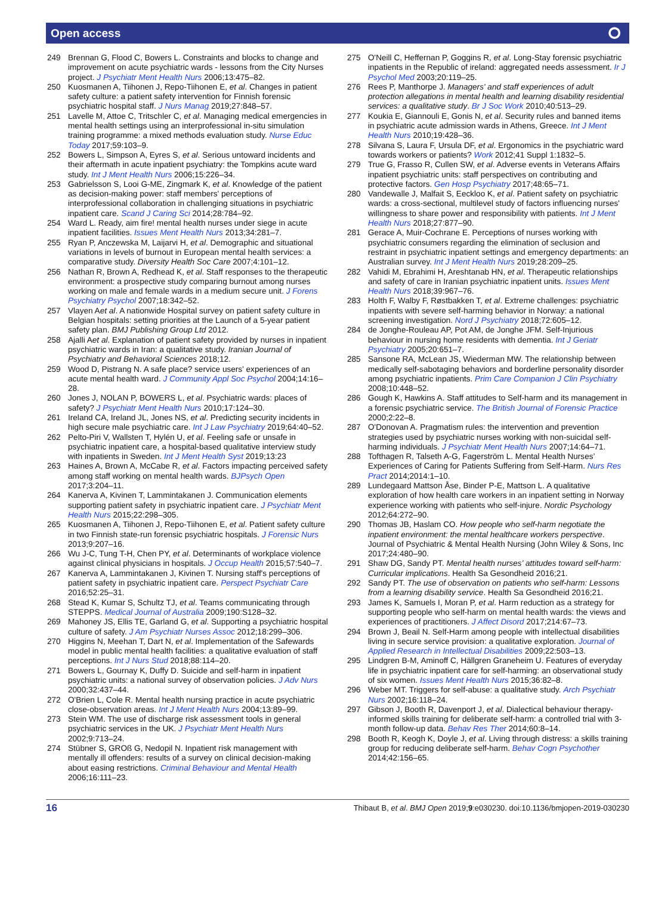Open access ⭘
249 Brennan G, Flood C, Bowers L. Constraints and blocks to change and improvement on acute psychiatric wards - lessons from the City Nurses project. J Psychiatr Ment Health Nurs 2006;13:475–82.
250 Kuosmanen A, Tiihonen J, Repo-Tiihonen E, et al. Changes in patient safety culture: a patient safety intervention for Finnish forensic psychiatric hospital staff. J Nurs Manag 2019;27:848–57.
251 Lavelle M, Attoe C, Tritschler C, et al. Managing medical emergencies in mental health settings using an interprofessional in-situ simulation training programme: a mixed methods evaluation study. Nurse Educ Today 2017;59:103–9.
252 Bowers L, Simpson A, Eyres S, et al. Serious untoward incidents and their aftermath in acute inpatient psychiatry: the Tompkins acute ward study. Int J Ment Health Nurs 2006;15:226–34.
253 Gabrielsson S, Looi G-ME, Zingmark K, et al. Knowledge of the patient as decision-making power: staff members' perceptions of interprofessional collaboration in challenging situations in psychiatric inpatient care. Scand J Caring Sci 2014;28:784–92.
254 Ward L. Ready, aim fire! mental health nurses under siege in acute inpatient facilities. Issues Ment Health Nurs 2013;34:281–7.
255 Ryan P, Anczewska M, Laijarvi H, et al. Demographic and situational variations in levels of burnout in European mental health services: a comparative study. Diversity Health Soc Care 2007;4:101–12.
256 Nathan R, Brown A, Redhead K, et al. Staff responses to the therapeutic environment: a prospective study comparing burnout among nurses working on male and female wards in a medium secure unit. J Forens Psychiatry Psychol 2007;18:342–52.
257 Vlayen Aet al. A nationwide Hospital survey on patient safety culture in Belgian hospitals: setting priorities at the Launch of a 5-year patient safety plan. BMJ Publishing Group Ltd 2012.
258 Ajalli Aet al. Explanation of patient safety provided by nurses in inpatient psychiatric wards in Iran: a qualitative study. Iranian Journal of Psychiatry and Behavioral Sciences 2018;12.
259 Wood D, Pistrang N. A safe place? service users' experiences of an acute mental health ward. J Community Appl Soc Psychol 2004;14:16–28.
260 Jones J, NOLAN P, BOWERS L, et al. Psychiatric wards: places of safety? J Psychiatr Ment Health Nurs 2010;17:124–30.
261 Ireland CA, Ireland JL, Jones NS, et al. Predicting security incidents in high secure male psychiatric care. Int J Law Psychiatry 2019;64:40–52.
262 Pelto-Piri V, Wallsten T, Hylén U, et al. Feeling safe or unsafe in psychiatric inpatient care, a hospital-based qualitative interview study with inpatients in Sweden. Int J Ment Health Syst 2019;13:23
263 Haines A, Brown A, McCabe R, et al. Factors impacting perceived safety among staff working on mental health wards. BJPsych Open 2017;3:204–11.
264 Kanerva A, Kivinen T, Lammintakanen J. Communication elements supporting patient safety in psychiatric inpatient care. J Psychiatr Ment Health Nurs 2015;22:298–305.
265 Kuosmanen A, Tiihonen J, Repo-Tiihonen E, et al. Patient safety culture in two Finnish state-run forensic psychiatric hospitals. J Forensic Nurs 2013;9:207–16.
266 Wu J-C, Tung T-H, Chen PY, et al. Determinants of workplace violence against clinical physicians in hospitals. J Occup Health 2015;57:540–7.
267 Kanerva A, Lammintakanen J, Kivinen T. Nursing staff's perceptions of patient safety in psychiatric inpatient care. Perspect Psychiatr Care 2016;52:25–31.
268 Stead K, Kumar S, Schultz TJ, et al. Teams communicating through STEPPS. Medical Journal of Australia 2009;190:S128–32.
269 Mahoney JS, Ellis TE, Garland G, et al. Supporting a psychiatric hospital culture of safety. J Am Psychiatr Nurses Assoc 2012;18:299–306.
270 Higgins N, Meehan T, Dart N, et al. Implementation of the Safewards model in public mental health facilities: a qualitative evaluation of staff perceptions. Int J Nurs Stud 2018;88:114–20.
271 Bowers L, Gournay K, Duffy D. Suicide and self-harm in inpatient psychiatric units: a national survey of observation policies. J Adv Nurs 2000;32:437–44.
272 O'Brien L, Cole R. Mental health nursing practice in acute psychiatric close-observation areas. Int J Ment Health Nurs 2004;13:89–99.
273 Stein WM. The use of discharge risk assessment tools in general psychiatric services in the UK. J Psychiatr Ment Health Nurs 2002;9:713–24.
274 Stübner S, GROß G, Nedopil N. Inpatient risk management with mentally ill offenders: results of a survey on clinical decision-making about easing restrictions. Criminal Behaviour and Mental Health 2006;16:111–23.
275 O'Neill C, Heffernan P, Goggins R, et al. Long-Stay forensic psychiatric inpatients in the Republic of ireland: aggregated needs assessment. Ir J Psychol Med 2003;20:119–25.
276 Rees P, Manthorpe J. Managers' and staff experiences of adult protection allegations in mental health and learning disability residential services: a qualitative study. Br J Soc Work 2010;40:513–29.
277 Koukia E, Giannouli E, Gonis N, et al. Security rules and banned items in psychiatric acute admission wards in Athens, Greece. Int J Ment Health Nurs 2010;19:428–36.
278 Silvana S, Laura F, Ursula DF, et al. Ergonomics in the psychiatric ward towards workers or patients? Work 2012;41 Suppl 1:1832–5.
279 True G, Frasso R, Cullen SW, et al. Adverse events in Veterans Affairs inpatient psychiatric units: staff perspectives on contributing and protective factors. Gen Hosp Psychiatry 2017;48:65–71.
280 Vandewalle J, Malfait S, Eeckloo K, et al. Patient safety on psychiatric wards: a cross-sectional, multilevel study of factors influencing nurses' willingness to share power and responsibility with patients. Int J Ment Health Nurs 2018;27:877–90.
281 Gerace A, Muir-Cochrane E. Perceptions of nurses working with psychiatric consumers regarding the elimination of seclusion and restraint in psychiatric inpatient settings and emergency departments: an Australian survey. Int J Ment Health Nurs 2019;28:209–25.
282 Vahidi M, Ebrahimi H, Areshtanab HN, et al. Therapeutic relationships and safety of care in Iranian psychiatric inpatient units. Issues Ment Health Nurs 2018;39:967–76.
283 Holth F, Walby F, Røstbakken T, et al. Extreme challenges: psychiatric inpatients with severe self-harming behavior in Norway: a national screening investigation. Nord J Psychiatry 2018;72:605–12.
284 de Jonghe-Rouleau AP, Pot AM, de Jonghe JFM. Self-Injurious behaviour in nursing home residents with dementia. Int J Geriatr Psychiatry 2005;20:651–7.
285 Sansone RA, McLean JS, Wiederman MW. The relationship between medically self-sabotaging behaviors and borderline personality disorder among psychiatric inpatients. Prim Care Companion J Clin Psychiatry 2008;10:448–52.
286 Gough K, Hawkins A. Staff attitudes to Self-harm and its management in a forensic psychiatric service. The British Journal of Forensic Practice 2000;2:22–8.
287 O'Donovan A. Pragmatism rules: the intervention and prevention strategies used by psychiatric nurses working with non-suicidal self-harming individuals. J Psychiatr Ment Health Nurs 2007;14:64–71.
288 Tofthagen R, Talseth A-G, Fagerström L. Mental Health Nurses’ Experiences of Caring for Patients Suffering from Self-Harm. Nurs Res Pract 2014;2014:1–10.
289 Lundegaard Mattson Åse, Binder P-E, Mattson L. A qualitative exploration of how health care workers in an inpatient setting in Norway experience working with patients who self-injure. Nordic Psychology 2012;64:272–90.
290 Thomas JB, Haslam CO. How people who self-harm negotiate the inpatient environment: the mental healthcare workers perspective. Journal of Psychiatric & Mental Health Nursing (John Wiley & Sons, Inc 2017;24:480–90.
291 Shaw DG, Sandy PT. Mental health nurses' attitudes toward self-harm: Curricular implications. Health Sa Gesondheid 2016;21.
292 Sandy PT. The use of observation on patients who self-harm: Lessons from a learning disability service. Health Sa Gesondheid 2016;21.
293 James K, Samuels I, Moran P, et al. Harm reduction as a strategy for supporting people who self-harm on mental health wards: the views and experiences of practitioners. J Affect Disord 2017;214:67–73.
294 Brown J, Beail N. Self-Harm among people with intellectual disabilities living in secure service provision: a qualitative exploration. Journal of Applied Research in Intellectual Disabilities 2009;22:503–13.
295 Lindgren B-M, Aminoff C, Hällgren Graneheim U. Features of everyday life in psychiatric inpatient care for self-harming: an observational study of six women. Issues Ment Health Nurs 2015;36:82–8.
296 Weber MT. Triggers for self-abuse: a qualitative study. Arch Psychiatr Nurs 2002;16:118–24.
297 Gibson J, Booth R, Davenport J, et al. Dialectical behaviour therapy-informed skills training for deliberate self-harm: a controlled trial with 3-month follow-up data. Behav Res Ther 2014;60:8–14.
298 Booth R, Keogh K, Doyle J, et al. Living through distress: a skills training group for reducing deliberate self-harm. Behav Cogn Psychother 2014;42:156–65.
16 Thibaut B, et al. BMJ Open 2019;9:e030230. doi:10.1136/bmjopen-2019-030230